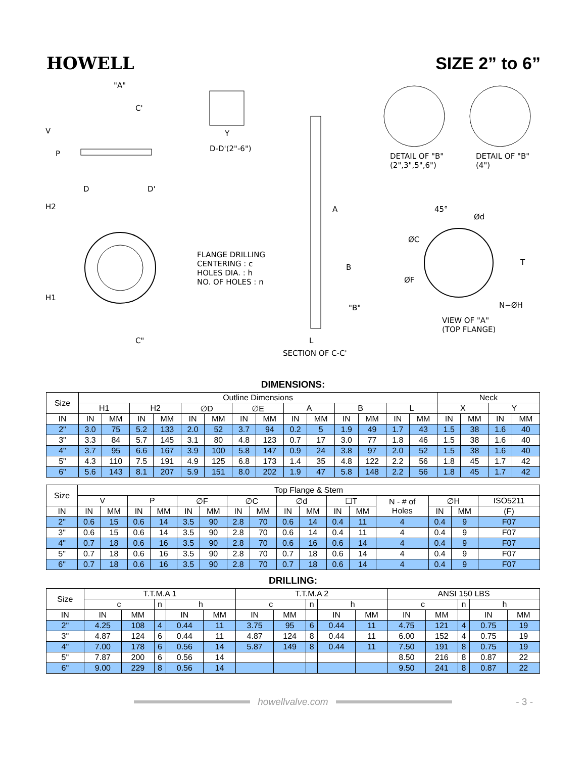HOWELL
SIZE 2” to 6”
"A"
C'
V
P
D D'
H2
H1
C"
Y
D-D'(2"-6")
FLANGE DRILLING
CENTERING : c
HOLES DIA. : h
NO. OF HOLES : n
A
B
"B"
L
SECTION OF C-C'
DETAIL OF "B"
(2",3",5",6")
DETAIL OF "B"
(4")
45°
Ød
ØC
ØF
T
N−ØH
VIEW OF "A"
(TOP FLANGE)
DIMENSIONS:
| Size | Outline Dimensions | | | | | | | | | | | | | | Neck | | | |
| --- | --- | --- | --- | --- | --- | --- | --- | --- | --- | --- | --- | --- | --- | --- | --- | --- | --- | --- |
| | H1 | | H2 | | ∅D | | ∅E | | A | | B | | L | | X | | Y | |
| IN | IN | MM | IN | MM | IN | MM | IN | MM | IN | MM | IN | MM | IN | MM | IN | MM | IN | MM |
| 2" | 3.0 | 75 | 5.2 | 133 | 2.0 | 52 | 3.7 | 94 | 0.2 | 5 | 1.9 | 49 | 1.7 | 43 | 1.5 | 38 | 1.6 | 40 |
| 3" | 3.3 | 84 | 5.7 | 145 | 3.1 | 80 | 4.8 | 123 | 0.7 | 17 | 3.0 | 77 | 1.8 | 46 | 1.5 | 38 | 1.6 | 40 |
| 4" | 3.7 | 95 | 6.6 | 167 | 3.9 | 100 | 5.8 | 147 | 0.9 | 24 | 3.8 | 97 | 2.0 | 52 | 1.5 | 38 | 1.6 | 40 |
| 5" | 4.3 | 110 | 7.5 | 191 | 4.9 | 125 | 6.8 | 173 | 1.4 | 35 | 4.8 | 122 | 2.2 | 56 | 1.8 | 45 | 1.7 | 42 |
| 6" | 5.6 | 143 | 8.1 | 207 | 5.9 | 151 | 8.0 | 202 | 1.9 | 47 | 5.8 | 148 | 2.2 | 56 | 1.8 | 45 | 1.7 | 42 |
| Size | Top Flange & Stem | | | | | | | | | | | | | | | |
| --- | --- | --- | --- | --- | --- | --- | --- | --- | --- | --- | --- | --- | --- | --- | --- | --- |
| | V | | P | | ∅F | | ∅C | | ∅d | | ☐T | | N - # of Holes | ∅H | | ISO5211 |
| IN | IN | MM | IN | MM | IN | MM | IN | MM | IN | MM | IN | MM | | IN | MM | (F) |
| 2" | 0.6 | 15 | 0.6 | 14 | 3.5 | 90 | 2.8 | 70 | 0.6 | 14 | 0.4 | 11 | 4 | 0.4 | 9 | F07 |
| 3" | 0.6 | 15 | 0.6 | 14 | 3.5 | 90 | 2.8 | 70 | 0.6 | 14 | 0.4 | 11 | 4 | 0.4 | 9 | F07 |
| 4" | 0.7 | 18 | 0.6 | 16 | 3.5 | 90 | 2.8 | 70 | 0.6 | 16 | 0.6 | 14 | 4 | 0.4 | 9 | F07 |
| 5" | 0.7 | 18 | 0.6 | 16 | 3.5 | 90 | 2.8 | 70 | 0.7 | 18 | 0.6 | 14 | 4 | 0.4 | 9 | F07 |
| 6" | 0.7 | 18 | 0.6 | 16 | 3.5 | 90 | 2.8 | 70 | 0.7 | 18 | 0.6 | 14 | 4 | 0.4 | 9 | F07 |
DRILLING:
| Size | T.T.M.A 1 | | | | | T.T.M.A 2 | | | | | ANSI 150 LBS | | | | |
| --- | --- | --- | --- | --- | --- | --- | --- | --- | --- | --- | --- | --- | --- | --- | --- |
| | c | | n | h | | c | | n | h | | c | | n | h | |
| IN | IN | MM | | IN | MM | IN | MM | | IN | MM | IN | MM | | IN | MM |
| 2" | 4.25 | 108 | 4 | 0.44 | 11 | 3.75 | 95 | 6 | 0.44 | 11 | 4.75 | 121 | 4 | 0.75 | 19 |
| 3" | 4.87 | 124 | 6 | 0.44 | 11 | 4.87 | 124 | 8 | 0.44 | 11 | 6.00 | 152 | 4 | 0.75 | 19 |
| 4" | 7.00 | 178 | 6 | 0.56 | 14 | 5.87 | 149 | 8 | 0.44 | 11 | 7.50 | 191 | 8 | 0.75 | 19 |
| 5" | 7.87 | 200 | 6 | 0.56 | 14 | | | | | | 8.50 | 216 | 8 | 0.87 | 22 |
| 6" | 9.00 | 229 | 8 | 0.56 | 14 | | | | | | 9.50 | 241 | 8 | 0.87 | 22 |
howellvalve.com
- 3 -